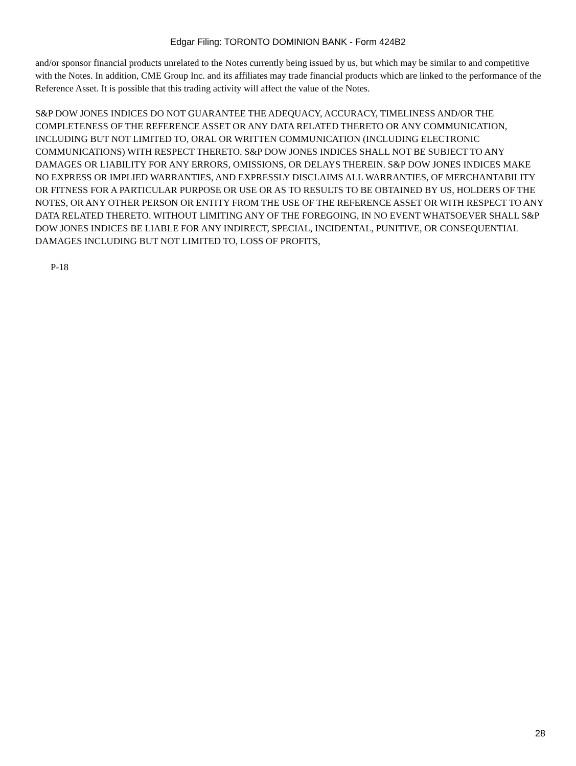Edgar Filing: TORONTO DOMINION BANK - Form 424B2
and/or sponsor financial products unrelated to the Notes currently being issued by us, but which may be similar to and competitive with the Notes. In addition, CME Group Inc. and its affiliates may trade financial products which are linked to the performance of the Reference Asset. It is possible that this trading activity will affect the value of the Notes.
S&P DOW JONES INDICES DO NOT GUARANTEE THE ADEQUACY, ACCURACY, TIMELINESS AND/OR THE COMPLETENESS OF THE REFERENCE ASSET OR ANY DATA RELATED THERETO OR ANY COMMUNICATION, INCLUDING BUT NOT LIMITED TO, ORAL OR WRITTEN COMMUNICATION (INCLUDING ELECTRONIC COMMUNICATIONS) WITH RESPECT THERETO. S&P DOW JONES INDICES SHALL NOT BE SUBJECT TO ANY DAMAGES OR LIABILITY FOR ANY ERRORS, OMISSIONS, OR DELAYS THEREIN. S&P DOW JONES INDICES MAKE NO EXPRESS OR IMPLIED WARRANTIES, AND EXPRESSLY DISCLAIMS ALL WARRANTIES, OF MERCHANTABILITY OR FITNESS FOR A PARTICULAR PURPOSE OR USE OR AS TO RESULTS TO BE OBTAINED BY US, HOLDERS OF THE NOTES, OR ANY OTHER PERSON OR ENTITY FROM THE USE OF THE REFERENCE ASSET OR WITH RESPECT TO ANY DATA RELATED THERETO. WITHOUT LIMITING ANY OF THE FOREGOING, IN NO EVENT WHATSOEVER SHALL S&P DOW JONES INDICES BE LIABLE FOR ANY INDIRECT, SPECIAL, INCIDENTAL, PUNITIVE, OR CONSEQUENTIAL DAMAGES INCLUDING BUT NOT LIMITED TO, LOSS OF PROFITS,
P-18
28